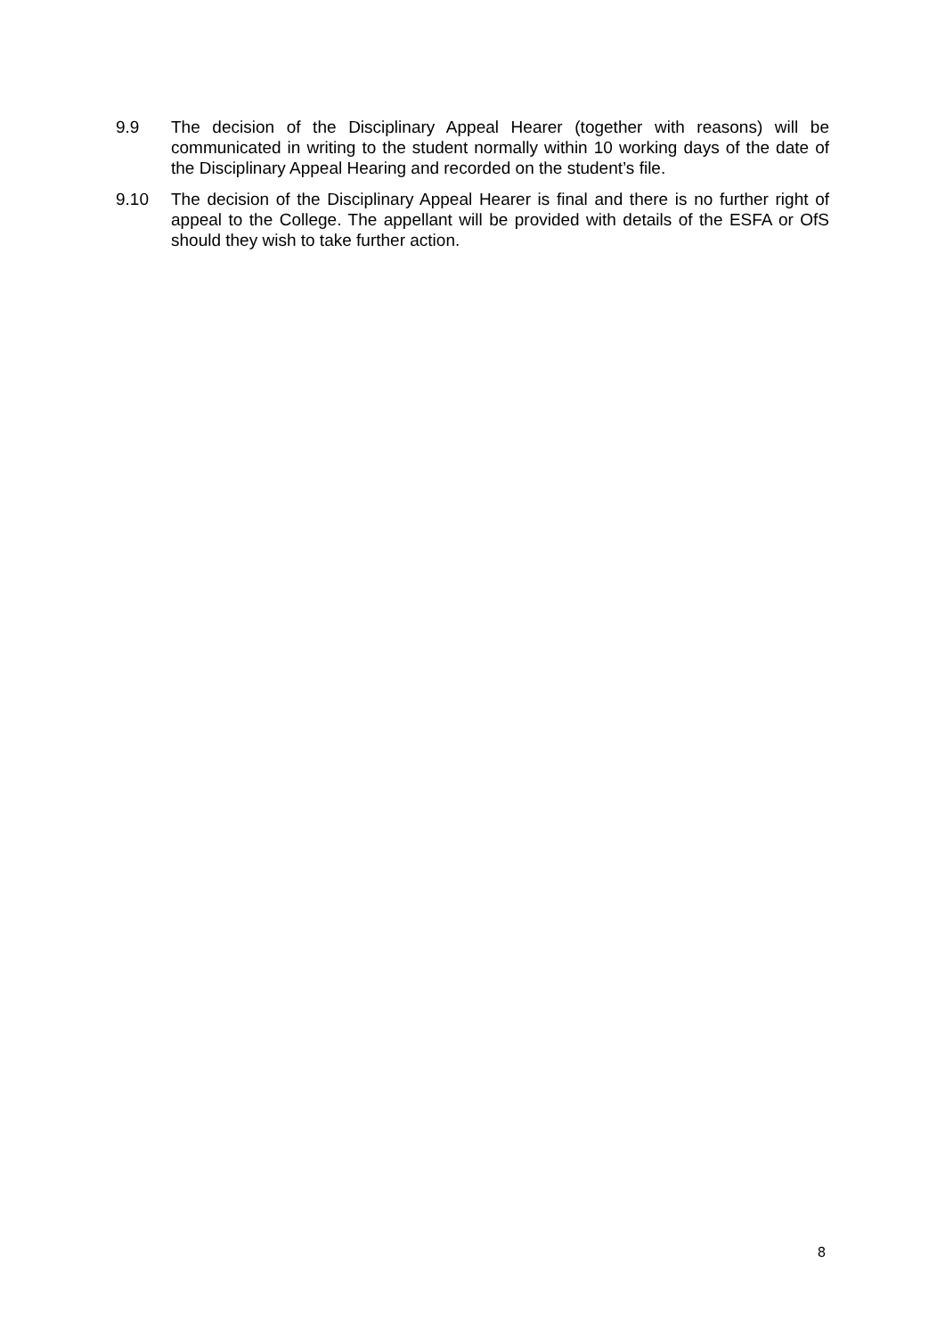9.9 The decision of the Disciplinary Appeal Hearer (together with reasons) will be communicated in writing to the student normally within 10 working days of the date of the Disciplinary Appeal Hearing and recorded on the student’s file.
9.10 The decision of the Disciplinary Appeal Hearer is final and there is no further right of appeal to the College. The appellant will be provided with details of the ESFA or OfS should they wish to take further action.
8